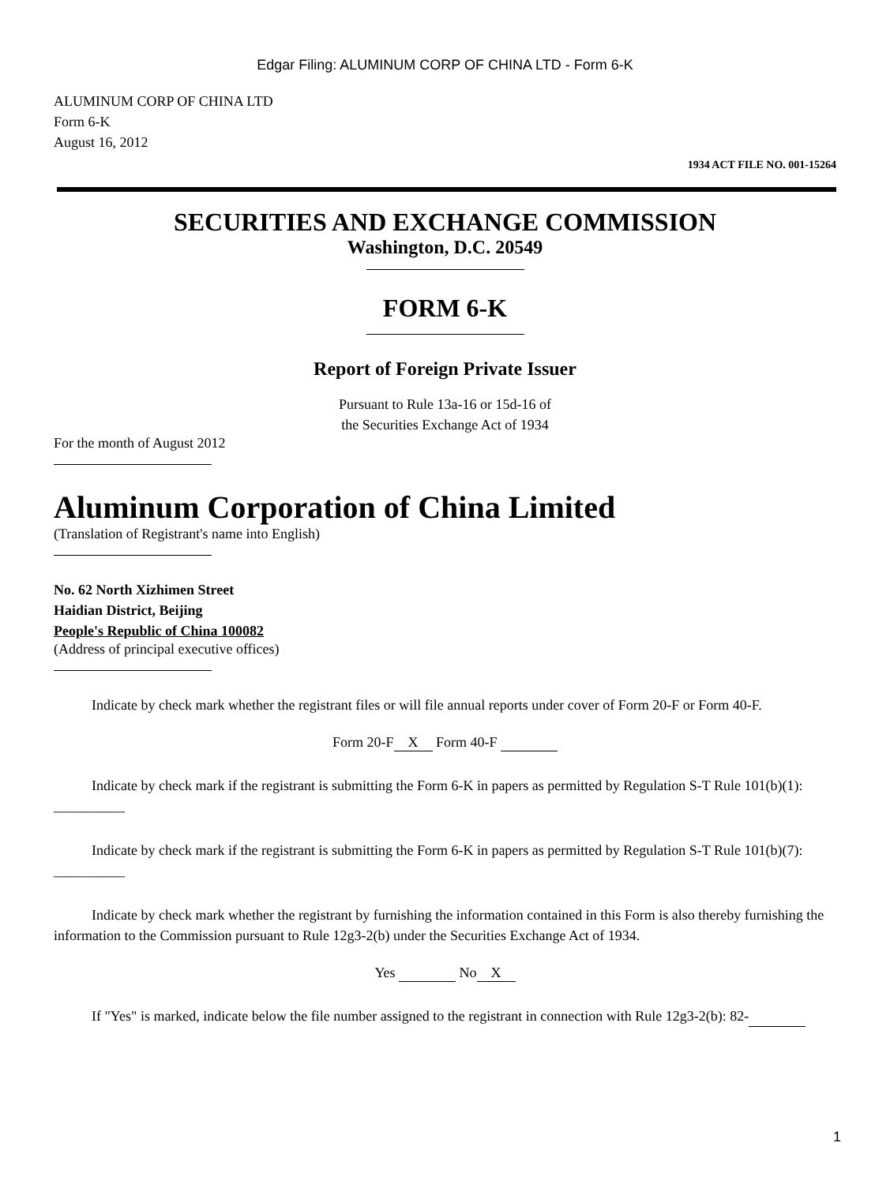Edgar Filing: ALUMINUM CORP OF CHINA LTD - Form 6-K
ALUMINUM CORP OF CHINA LTD
Form 6-K
August 16, 2012
1934 ACT FILE NO. 001-15264
SECURITIES AND EXCHANGE COMMISSION
Washington, D.C. 20549
FORM 6-K
Report of Foreign Private Issuer
Pursuant to Rule 13a-16 or 15d-16 of
the Securities Exchange Act of 1934
For the month of August 2012
Aluminum Corporation of China Limited
(Translation of Registrant's name into English)
No. 62 North Xizhimen Street
Haidian District, Beijing
People's Republic of China 100082
(Address of principal executive offices)
Indicate by check mark whether the registrant files or will file annual reports under cover of Form 20-F or Form 40-F.
Form 20-F X Form 40-F
Indicate by check mark if the registrant is submitting the Form 6-K in papers as permitted by Regulation S-T Rule 101(b)(1): __________
Indicate by check mark if the registrant is submitting the Form 6-K in papers as permitted by Regulation S-T Rule 101(b)(7): __________
Indicate by check mark whether the registrant by furnishing the information contained in this Form is also thereby furnishing the information to the Commission pursuant to Rule 12g3-2(b) under the Securities Exchange Act of 1934.
Yes No X
If "Yes" is marked, indicate below the file number assigned to the registrant in connection with Rule 12g3-2(b): 82-
1